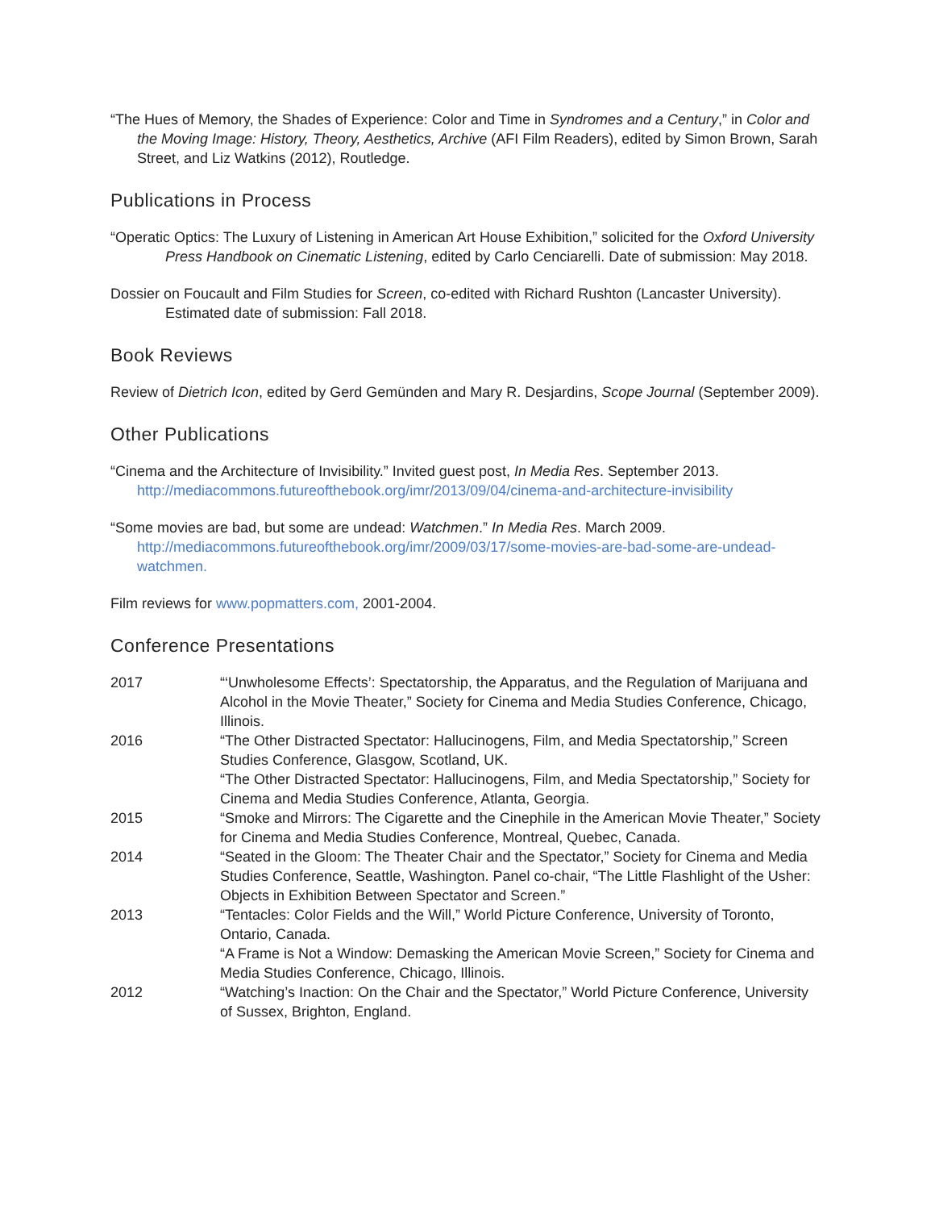“The Hues of Memory, the Shades of Experience: Color and Time in Syndromes and a Century,” in Color and the Moving Image: History, Theory, Aesthetics, Archive (AFI Film Readers), edited by Simon Brown, Sarah Street, and Liz Watkins (2012), Routledge.
Publications in Process
“Operatic Optics: The Luxury of Listening in American Art House Exhibition,” solicited for the Oxford University Press Handbook on Cinematic Listening, edited by Carlo Cenciarelli. Date of submission: May 2018.
Dossier on Foucault and Film Studies for Screen, co-edited with Richard Rushton (Lancaster University). Estimated date of submission: Fall 2018.
Book Reviews
Review of Dietrich Icon, edited by Gerd Gemünden and Mary R. Desjardins, Scope Journal (September 2009).
Other Publications
“Cinema and the Architecture of Invisibility.” Invited guest post, In Media Res. September 2013.
http://mediacommons.futureofthebook.org/imr/2013/09/04/cinema-and-architecture-invisibility
“Some movies are bad, but some are undead: Watchmen.” In Media Res. March 2009.
http://mediacommons.futureofthebook.org/imr/2009/03/17/some-movies-are-bad-some-are-undead-watchmen.
Film reviews for www.popmatters.com, 2001-2004.
Conference Presentations
| 2017 | “‘Unwholesome Effects’: Spectatorship, the Apparatus, and the Regulation of Marijuana and Alcohol in the Movie Theater,” Society for Cinema and Media Studies Conference, Chicago, Illinois. |
| 2016 | “The Other Distracted Spectator: Hallucinogens, Film, and Media Spectatorship,” Screen Studies Conference, Glasgow, Scotland, UK. “The Other Distracted Spectator: Hallucinogens, Film, and Media Spectatorship,” Society for Cinema and Media Studies Conference, Atlanta, Georgia. |
| 2015 | “Smoke and Mirrors: The Cigarette and the Cinephile in the American Movie Theater,” Society for Cinema and Media Studies Conference, Montreal, Quebec, Canada. |
| 2014 | “Seated in the Gloom: The Theater Chair and the Spectator,” Society for Cinema and Media Studies Conference, Seattle, Washington. Panel co-chair, “The Little Flashlight of the Usher: Objects in Exhibition Between Spectator and Screen.” |
| 2013 | “Tentacles: Color Fields and the Will,” World Picture Conference, University of Toronto, Ontario, Canada. “A Frame is Not a Window: Demasking the American Movie Screen,” Society for Cinema and Media Studies Conference, Chicago, Illinois. |
| 2012 | “Watching’s Inaction: On the Chair and the Spectator,” World Picture Conference, University of Sussex, Brighton, England. |